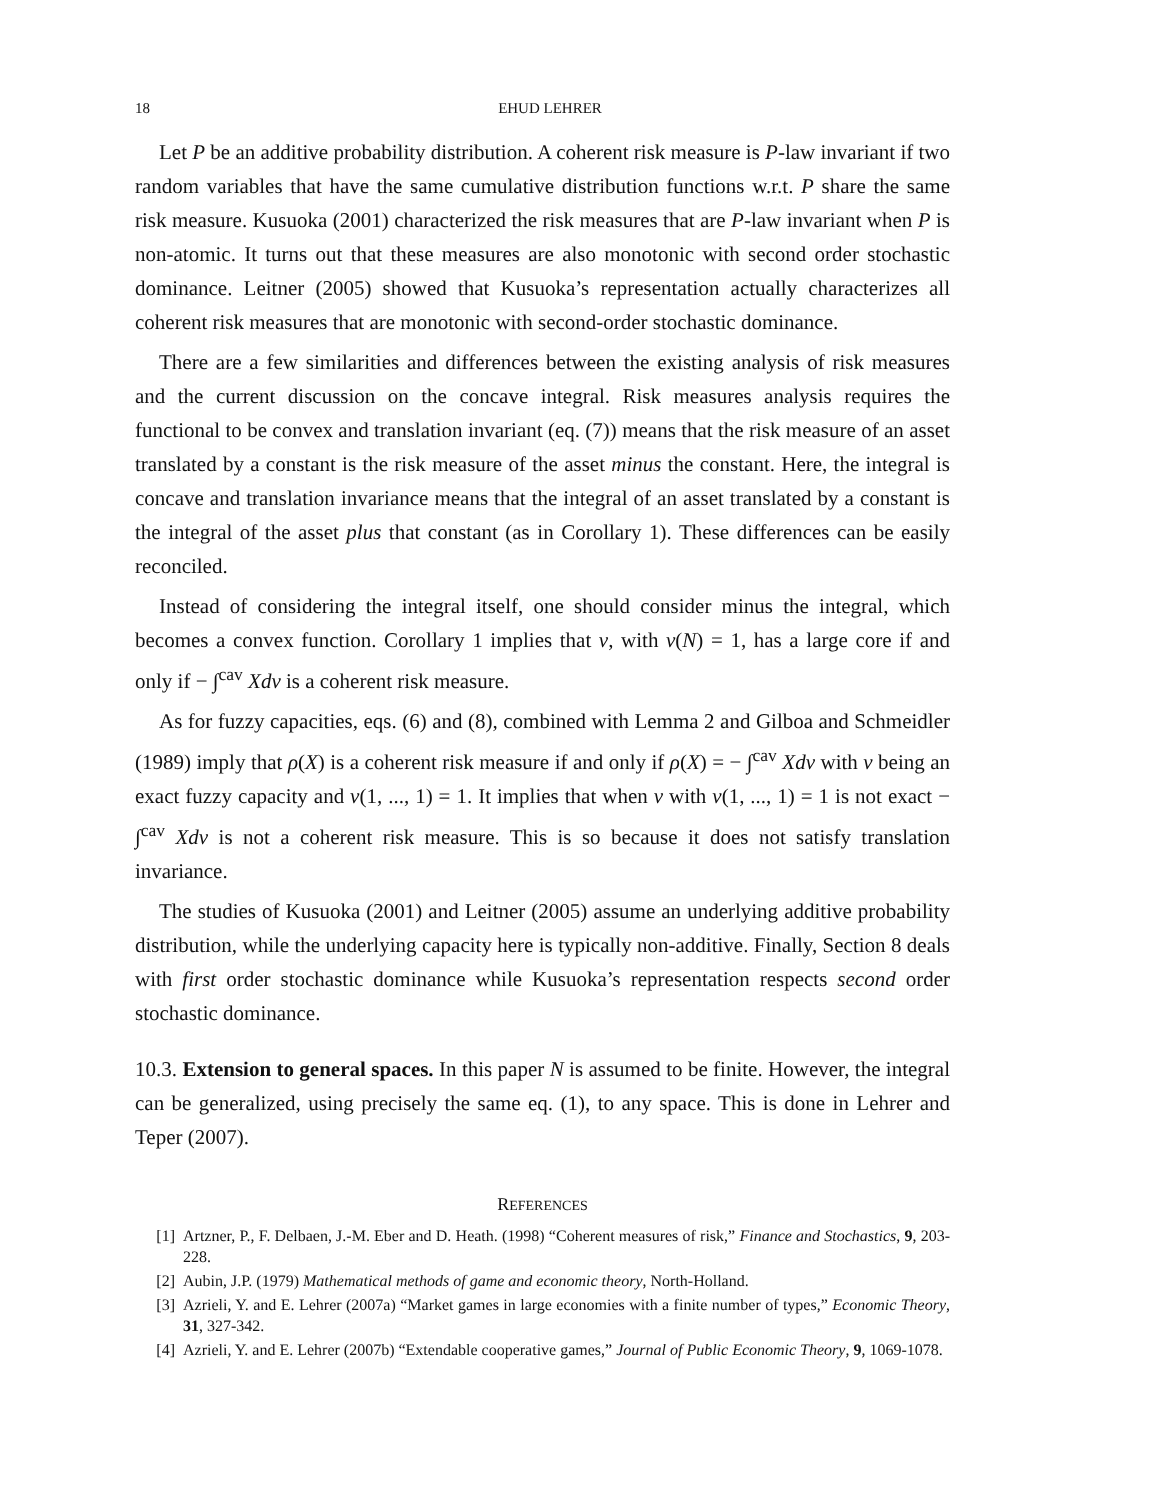18 EHUD LEHRER
Let P be an additive probability distribution. A coherent risk measure is P-law invariant if two random variables that have the same cumulative distribution functions w.r.t. P share the same risk measure. Kusuoka (2001) characterized the risk measures that are P-law invariant when P is non-atomic. It turns out that these measures are also monotonic with second order stochastic dominance. Leitner (2005) showed that Kusuoka’s representation actually characterizes all coherent risk measures that are monotonic with second-order stochastic dominance.
There are a few similarities and differences between the existing analysis of risk measures and the current discussion on the concave integral. Risk measures analysis requires the functional to be convex and translation invariant (eq. (7)) means that the risk measure of an asset translated by a constant is the risk measure of the asset minus the constant. Here, the integral is concave and translation invariance means that the integral of an asset translated by a constant is the integral of the asset plus that constant (as in Corollary 1). These differences can be easily reconciled.
Instead of considering the integral itself, one should consider minus the integral, which becomes a convex function. Corollary 1 implies that v, with v(N) = 1, has a large core if and only if − ∫<sup>cav</sup> Xdv is a coherent risk measure.
As for fuzzy capacities, eqs. (6) and (8), combined with Lemma 2 and Gilboa and Schmeidler (1989) imply that ρ(X) is a coherent risk measure if and only if ρ(X) = − ∫<sup>cav</sup> Xdv with v being an exact fuzzy capacity and v(1, ..., 1) = 1. It implies that when v with v(1, ..., 1) = 1 is not exact − ∫<sup>cav</sup> Xdv is not a coherent risk measure. This is so because it does not satisfy translation invariance.
The studies of Kusuoka (2001) and Leitner (2005) assume an underlying additive probability distribution, while the underlying capacity here is typically non-additive. Finally, Section 8 deals with first order stochastic dominance while Kusuoka’s representation respects second order stochastic dominance.
10.3. Extension to general spaces. In this paper N is assumed to be finite. However, the integral can be generalized, using precisely the same eq. (1), to any space. This is done in Lehrer and Teper (2007).
REFERENCES
[1] Artzner, P., F. Delbaen, J.-M. Eber and D. Heath. (1998) “Coherent measures of risk,” Finance and Stochastics, 9, 203-228.
[2] Aubin, J.P. (1979) Mathematical methods of game and economic theory, North-Holland.
[3] Azrieli, Y. and E. Lehrer (2007a) “Market games in large economies with a finite number of types,” Economic Theory, 31, 327-342.
[4] Azrieli, Y. and E. Lehrer (2007b) “Extendable cooperative games,” Journal of Public Economic Theory, 9, 1069-1078.